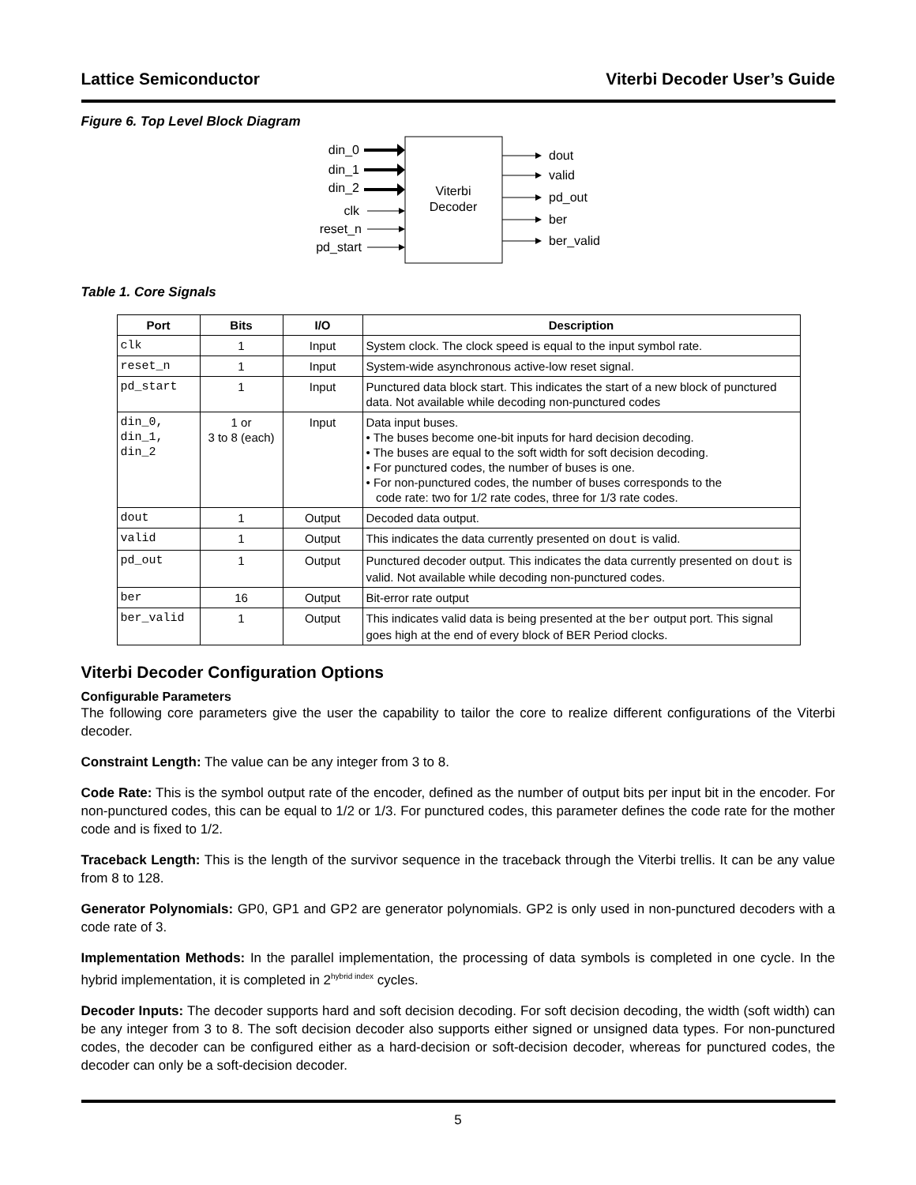Lattice Semiconductor Viterbi Decoder User’s Guide
Figure 6. Top Level Block Diagram
Viterbi
Decoder
din_0
din_1
din_2
clk
reset_n
pd_start
dout
valid
pd_out
ber
ber_valid
Table 1. Core Signals
| Port | Bits | I/O | Description |
| --- | --- | --- | --- |
| clk | 1 | Input | System clock. The clock speed is equal to the input symbol rate. |
| reset_n | 1 | Input | System-wide asynchronous active-low reset signal. |
| pd_start | 1 | Input | Punctured data block start. This indicates the start of a new block of punctured data. Not available while decoding non-punctured codes |
| din_0, din_1, din_2 | 1 or 3 to 8 (each) | Input | Data input buses. • The buses become one-bit inputs for hard decision decoding. • The buses are equal to the soft width for soft decision decoding. • For punctured codes, the number of buses is one. • For non-punctured codes, the number of buses corresponds to the code rate: two for 1/2 rate codes, three for 1/3 rate codes. |
| dout | 1 | Output | Decoded data output. |
| valid | 1 | Output | This indicates the data currently presented on dout is valid. |
| pd_out | 1 | Output | Punctured decoder output. This indicates the data currently presented on dout is valid. Not available while decoding non-punctured codes. |
| ber | 16 | Output | Bit-error rate output |
| ber_valid | 1 | Output | This indicates valid data is being presented at the ber output port. This signal goes high at the end of every block of BER Period clocks. |
Viterbi Decoder Configuration Options
Configurable Parameters
The following core parameters give the user the capability to tailor the core to realize different configurations of the Viterbi decoder.
Constraint Length: The value can be any integer from 3 to 8.
Code Rate: This is the symbol output rate of the encoder, defined as the number of output bits per input bit in the encoder. For non-punctured codes, this can be equal to 1/2 or 1/3. For punctured codes, this parameter defines the code rate for the mother code and is fixed to 1/2.
Traceback Length: This is the length of the survivor sequence in the traceback through the Viterbi trellis. It can be any value from 8 to 128.
Generator Polynomials: GP0, GP1 and GP2 are generator polynomials. GP2 is only used in non-punctured decoders with a code rate of 3.
Implementation Methods: In the parallel implementation, the processing of data symbols is completed in one cycle. In the hybrid implementation, it is completed in 2<sup>hybrid index</sup> cycles.
Decoder Inputs: The decoder supports hard and soft decision decoding. For soft decision decoding, the width (soft width) can be any integer from 3 to 8. The soft decision decoder also supports either signed or unsigned data types. For non-punctured codes, the decoder can be configured either as a hard-decision or soft-decision decoder, whereas for punctured codes, the decoder can only be a soft-decision decoder.
5